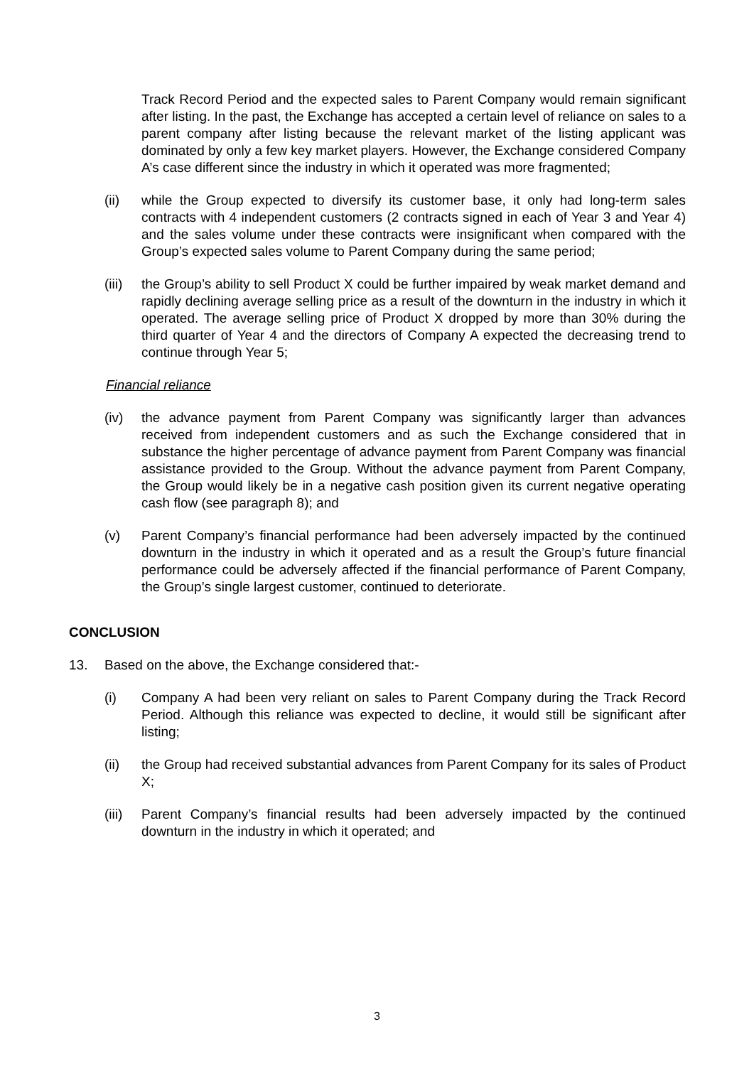Track Record Period and the expected sales to Parent Company would remain significant after listing. In the past, the Exchange has accepted a certain level of reliance on sales to a parent company after listing because the relevant market of the listing applicant was dominated by only a few key market players. However, the Exchange considered Company A’s case different since the industry in which it operated was more fragmented;
(ii) while the Group expected to diversify its customer base, it only had long-term sales contracts with 4 independent customers (2 contracts signed in each of Year 3 and Year 4) and the sales volume under these contracts were insignificant when compared with the Group’s expected sales volume to Parent Company during the same period;
(iii) the Group’s ability to sell Product X could be further impaired by weak market demand and rapidly declining average selling price as a result of the downturn in the industry in which it operated. The average selling price of Product X dropped by more than 30% during the third quarter of Year 4 and the directors of Company A expected the decreasing trend to continue through Year 5;
Financial reliance
(iv) the advance payment from Parent Company was significantly larger than advances received from independent customers and as such the Exchange considered that in substance the higher percentage of advance payment from Parent Company was financial assistance provided to the Group. Without the advance payment from Parent Company, the Group would likely be in a negative cash position given its current negative operating cash flow (see paragraph 8); and
(v) Parent Company’s financial performance had been adversely impacted by the continued downturn in the industry in which it operated and as a result the Group’s future financial performance could be adversely affected if the financial performance of Parent Company, the Group’s single largest customer, continued to deteriorate.
CONCLUSION
13. Based on the above, the Exchange considered that:-
(i) Company A had been very reliant on sales to Parent Company during the Track Record Period. Although this reliance was expected to decline, it would still be significant after listing;
(ii) the Group had received substantial advances from Parent Company for its sales of Product X;
(iii) Parent Company’s financial results had been adversely impacted by the continued downturn in the industry in which it operated; and
3